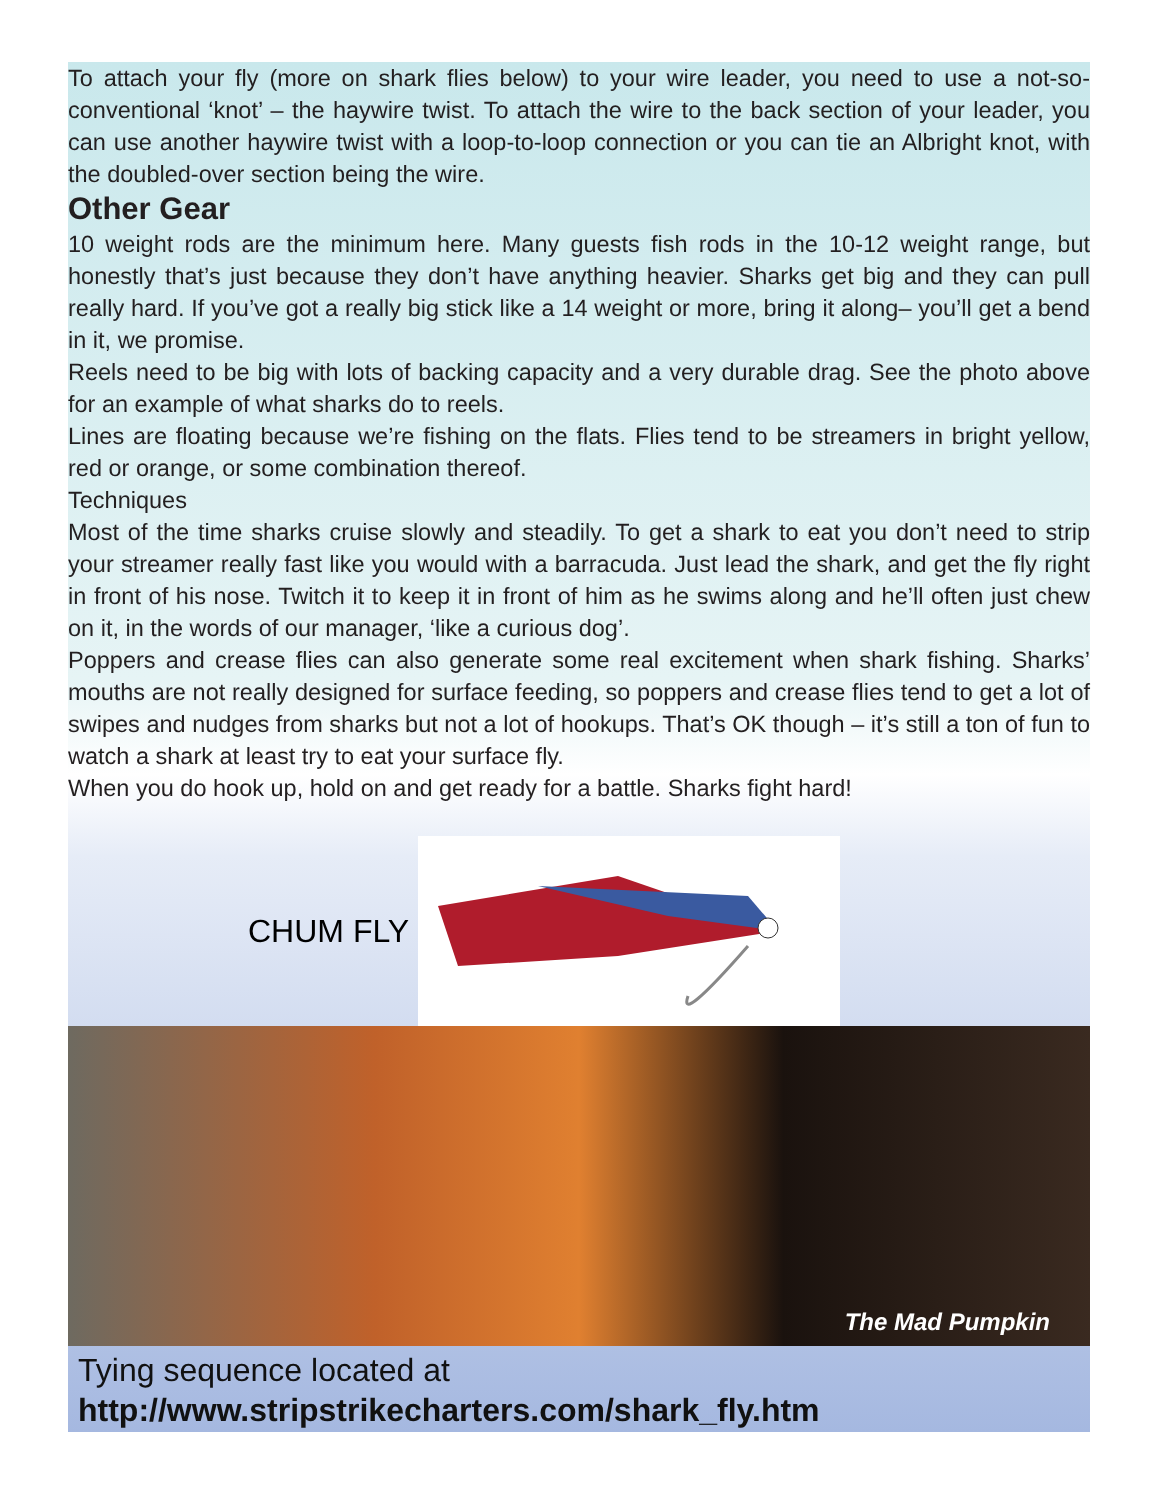To attach your fly (more on shark flies below) to your wire leader, you need to use a not-so-conventional ‘knot’ – the haywire twist. To attach the wire to the back section of your leader, you can use another haywire twist with a loop-to-loop connection or you can tie an Albright knot, with the doubled-over section being the wire.
Other Gear
10 weight rods are the minimum here. Many guests fish rods in the 10-12 weight range, but honestly that’s just because they don’t have anything heavier. Sharks get big and they can pull really hard. If you’ve got a really big stick like a 14 weight or more, bring it along– you’ll get a bend in it, we promise.
Reels need to be big with lots of backing capacity and a very durable drag. See the photo above for an example of what sharks do to reels.
Lines are floating because we’re fishing on the flats. Flies tend to be streamers in bright yellow, red or orange, or some combination thereof.
Techniques
Most of the time sharks cruise slowly and steadily. To get a shark to eat you don’t need to strip your streamer really fast like you would with a barracuda. Just lead the shark, and get the fly right in front of his nose. Twitch it to keep it in front of him as he swims along and he’ll often just chew on it, in the words of our manager, ‘like a curious dog’.
Poppers and crease flies can also generate some real excitement when shark fishing. Sharks’ mouths are not really designed for surface feeding, so poppers and crease flies tend to get a lot of swipes and nudges from sharks but not a lot of hookups. That’s OK though – it’s still a ton of fun to watch a shark at least try to eat your surface fly.
When you do hook up, hold on and get ready for a battle. Sharks fight hard!
CHUM FLY
The Mad Pumpkin
Tying sequence located at
http://www.stripstrikecharters.com/shark_fly.htm